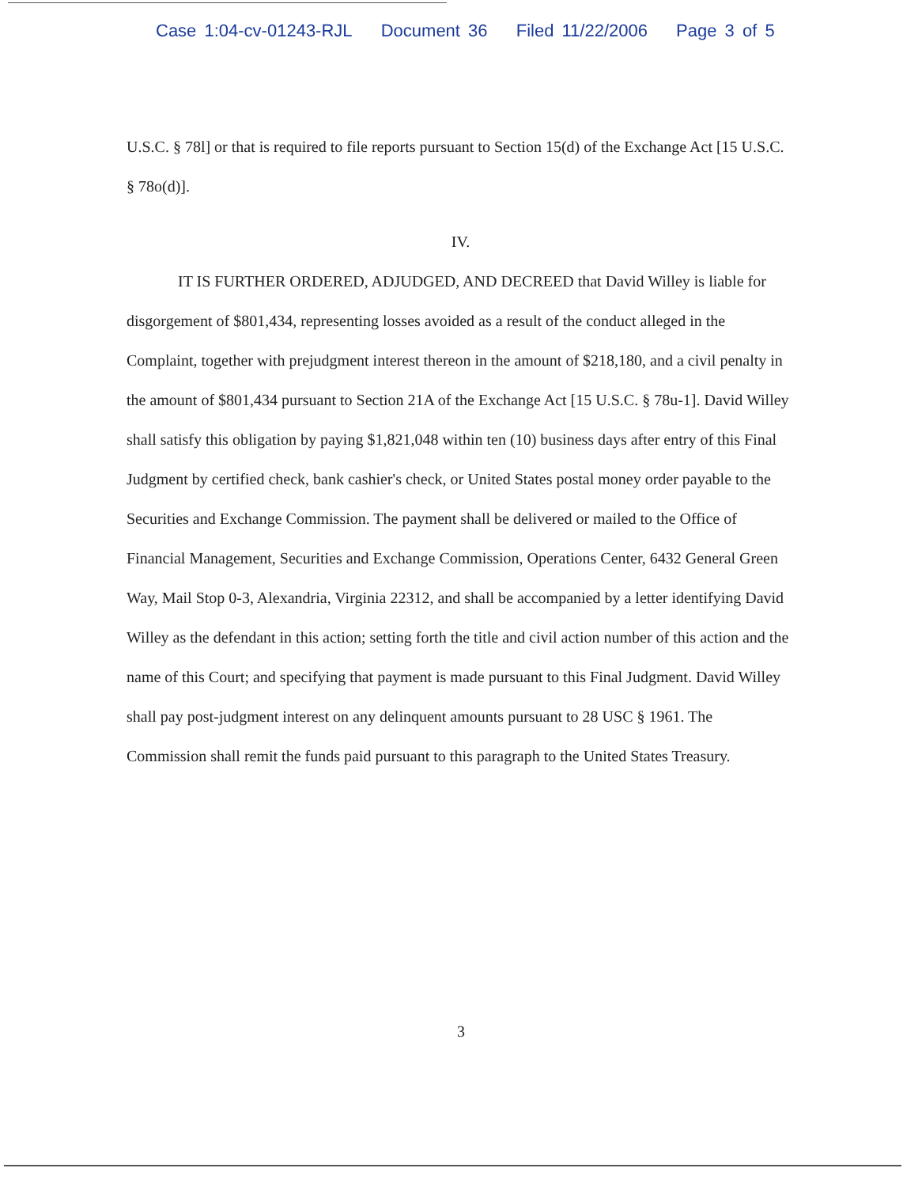Case 1:04-cv-01243-RJL Document 36 Filed 11/22/2006 Page 3 of 5
U.S.C. § 78l] or that is required to file reports pursuant to Section 15(d) of the Exchange Act [15 U.S.C. § 78o(d)].
IV.
IT IS FURTHER ORDERED, ADJUDGED, AND DECREED that David Willey is liable for disgorgement of $801,434, representing losses avoided as a result of the conduct alleged in the Complaint, together with prejudgment interest thereon in the amount of $218,180, and a civil penalty in the amount of $801,434 pursuant to Section 21A of the Exchange Act [15 U.S.C. § 78u-1]. David Willey shall satisfy this obligation by paying $1,821,048 within ten (10) business days after entry of this Final Judgment by certified check, bank cashier's check, or United States postal money order payable to the Securities and Exchange Commission. The payment shall be delivered or mailed to the Office of Financial Management, Securities and Exchange Commission, Operations Center, 6432 General Green Way, Mail Stop 0-3, Alexandria, Virginia 22312, and shall be accompanied by a letter identifying David Willey as the defendant in this action; setting forth the title and civil action number of this action and the name of this Court; and specifying that payment is made pursuant to this Final Judgment. David Willey shall pay post-judgment interest on any delinquent amounts pursuant to 28 USC § 1961. The Commission shall remit the funds paid pursuant to this paragraph to the United States Treasury.
3